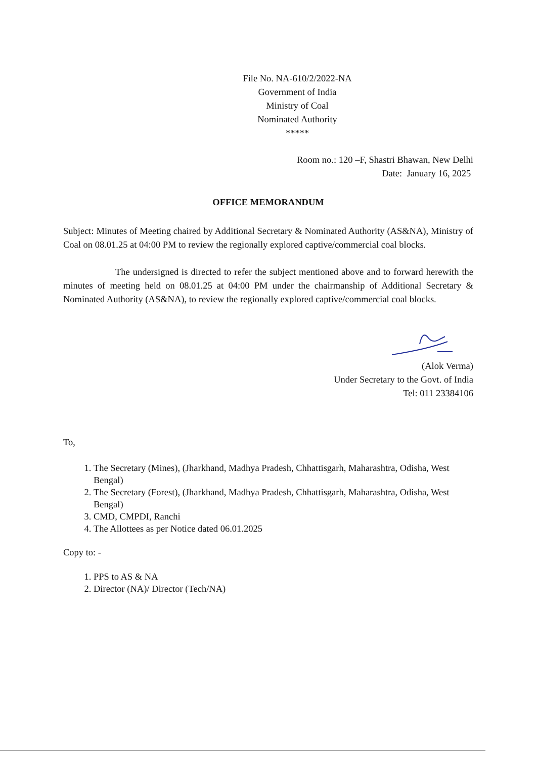File No. NA-610/2/2022-NA
Government of India
Ministry of Coal
Nominated Authority
*****
Room no.: 120 –F, Shastri Bhawan, New Delhi
Date: January 16, 2025
OFFICE MEMORANDUM
Subject: Minutes of Meeting chaired by Additional Secretary & Nominated Authority (AS&NA), Ministry of Coal on 08.01.25 at 04:00 PM to review the regionally explored captive/commercial coal blocks.
The undersigned is directed to refer the subject mentioned above and to forward herewith the minutes of meeting held on 08.01.25 at 04:00 PM under the chairmanship of Additional Secretary & Nominated Authority (AS&NA), to review the regionally explored captive/commercial coal blocks.
(Alok Verma)
Under Secretary to the Govt. of India
Tel: 011 23384106
To,
1. The Secretary (Mines), (Jharkhand, Madhya Pradesh, Chhattisgarh, Maharashtra, Odisha, West Bengal)
2. The Secretary (Forest), (Jharkhand, Madhya Pradesh, Chhattisgarh, Maharashtra, Odisha, West Bengal)
3. CMD, CMPDI, Ranchi
4. The Allottees as per Notice dated 06.01.2025
Copy to: -
1. PPS to AS & NA
2. Director (NA)/ Director (Tech/NA)